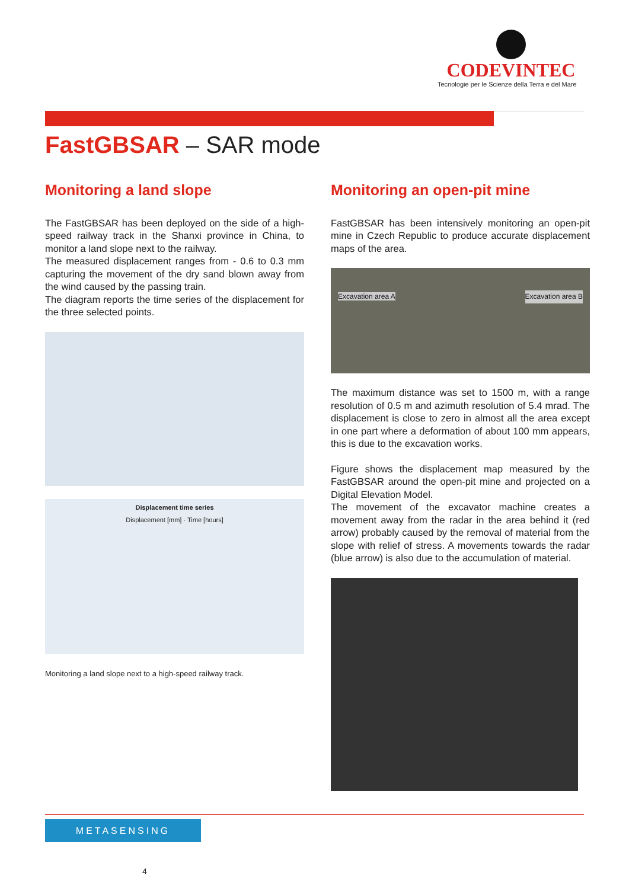CODEVINTEC
Tecnologie per le Scienze della Terra e del Mare
FastGBSAR – SAR mode
Monitoring a land slope
The FastGBSAR has been deployed on the side of a high-speed railway track in the Shanxi province in China, to monitor a land slope next to the railway.
The measured displacement ranges from - 0.6 to 0.3 mm capturing the movement of the dry sand blown away from the wind caused by the passing train.
The diagram reports the time series of the displacement for the three selected points.
Displacement time series
Displacement [mm] · Time [hours]
Monitoring a land slope next to a high-speed railway track.
Monitoring an open-pit mine
FastGBSAR has been intensively monitoring an open-pit mine in Czech Republic to produce accurate displacement maps of the area.
Excavation area A Excavation area B
The maximum distance was set to 1500 m, with a range resolution of 0.5 m and azimuth resolution of 5.4 mrad. The displacement is close to zero in almost all the area except in one part where a deformation of about 100 mm appears, this is due to the excavation works.
Figure shows the displacement map measured by the FastGBSAR around the open-pit mine and projected on a Digital Elevation Model.
The movement of the excavator machine creates a movement away from the radar in the area behind it (red arrow) probably caused by the removal of material from the slope with relief of stress. A movements towards the radar (blue arrow) is also due to the accumulation of material.
METASENSING
4